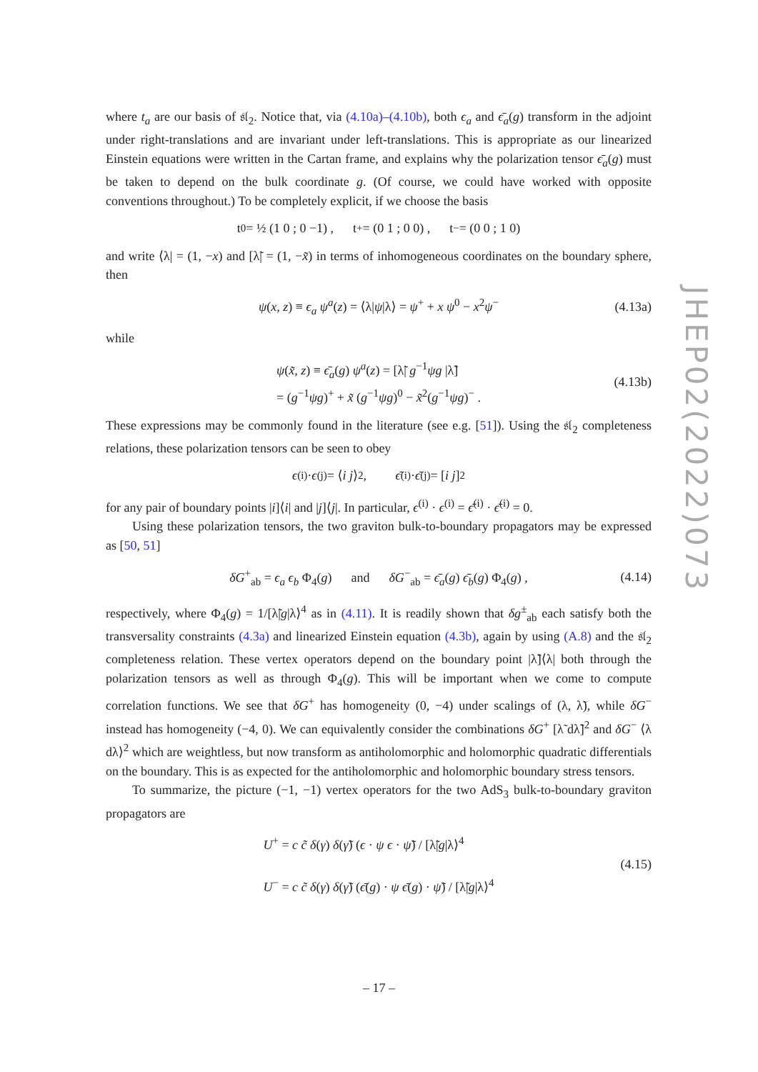JHEP02(2022)073
where t<sub>a</sub> are our basis of 𝔰𝔩<sub>2</sub>. Notice that, via (4.10a)–(4.10b), both ϵ<sub>a</sub> and ϵ̄<sub>a</sub>(g) transform in the adjoint under right-translations and are invariant under left-translations. This is appropriate as our linearized Einstein equations were written in the Cartan frame, and explains why the polarization tensor ϵ̄<sub>a</sub>(g) must be taken to depend on the bulk coordinate g. (Of course, we could have worked with opposite conventions throughout.) To be completely explicit, if we choose the basis
t<sub>0</sub> = ½ (1 0 ; 0 −1) , t<sub>+</sub> = (0 1 ; 0 0) , t<sub>−</sub> = (0 0 ; 1 0)
and write ⟨λ| = (1, −x) and [λ̃| = (1, −x̃) in terms of inhomogeneous coordinates on the boundary sphere, then
ψ(x, z) ≡ ϵ<sub>a</sub> ψ<sup>a</sup>(z) = ⟨λ|ψ|λ⟩ = ψ<sup>+</sup> + x ψ<sup>0</sup> − x<sup>2</sup>ψ<sup>−</sup> (4.13a)
while
ψ(x̃, z) ≡ ϵ̄<sub>a</sub>(g) ψ<sup>a</sup>(z) = [λ̃| g<sup>−1</sup>ψg |λ̃]
= (g<sup>−1</sup>ψg)<sup>+</sup> + x̃ (g<sup>−1</sup>ψg)<sup>0</sup> − x̃<sup>2</sup>(g<sup>−1</sup>ψg)<sup>−</sup> . (4.13b)
These expressions may be commonly found in the literature (see e.g. [51]). Using the 𝔰𝔩<sub>2</sub> completeness relations, these polarization tensors can be seen to obey
ϵ<sup>(i)</sup> · ϵ<sup>(j)</sup> = ⟨ i j ⟩<sup>2</sup> , ϵ̄<sup>(i)</sup> · ϵ̄<sup>(j)</sup> = [i j]<sup>2</sup>
for any pair of boundary points |i]⟨i| and |j]⟨j|. In particular, ϵ<sup>(i)</sup> · ϵ<sup>(i)</sup> = ϵ̄<sup>(i)</sup> · ϵ̄<sup>(i)</sup> = 0.
Using these polarization tensors, the two graviton bulk-to-boundary propagators may be expressed as [50, 51]
δG<sup>+</sup><sub>ab</sub> = ϵ<sub>a</sub> ϵ<sub>b</sub> Φ<sub>4</sub>(g) and δG<sup>−</sup><sub>ab</sub> = ϵ̄<sub>a</sub>(g) ϵ̄<sub>b</sub>(g) Φ<sub>4</sub>(g) , (4.14)
respectively, where Φ<sub>4</sub>(g) = 1/[λ̃|g|λ⟩<sup>4</sup> as in (4.11). It is readily shown that δg<sup>±</sup><sub>ab</sub> each satisfy both the transversality constraints (4.3a) and linearized Einstein equation (4.3b), again by using (A.8) and the 𝔰𝔩<sub>2</sub> completeness relation. These vertex operators depend on the boundary point |λ̃]⟨λ| both through the polarization tensors as well as through Φ<sub>4</sub>(g). This will be important when we come to compute correlation functions. We see that δG<sup>+</sup> has homogeneity (0, −4) under scalings of (λ, λ̃), while δG<sup>−</sup> instead has homogeneity (−4, 0). We can equivalently consider the combinations δG<sup>+</sup> [λ̃ dλ̃]<sup>2</sup> and δG<sup>−</sup> ⟨λ dλ⟩<sup>2</sup> which are weightless, but now transform as antiholomorphic and holomorphic quadratic differentials on the boundary. This is as expected for the antiholomorphic and holomorphic boundary stress tensors.
To summarize, the picture (−1, −1) vertex operators for the two AdS<sub>3</sub> bulk-to-boundary graviton propagators are
U<sup>+</sup> = c c̃ δ(γ) δ(γ̃) (ϵ · ψ ϵ · ψ̃) / [λ̃|g|λ⟩<sup>4</sup>
U<sup>−</sup> = c c̃ δ(γ) δ(γ̃) (ϵ̄(g) · ψ ϵ̄(g) · ψ̃) / [λ̃|g|λ⟩<sup>4</sup> (4.15)
– 17 –